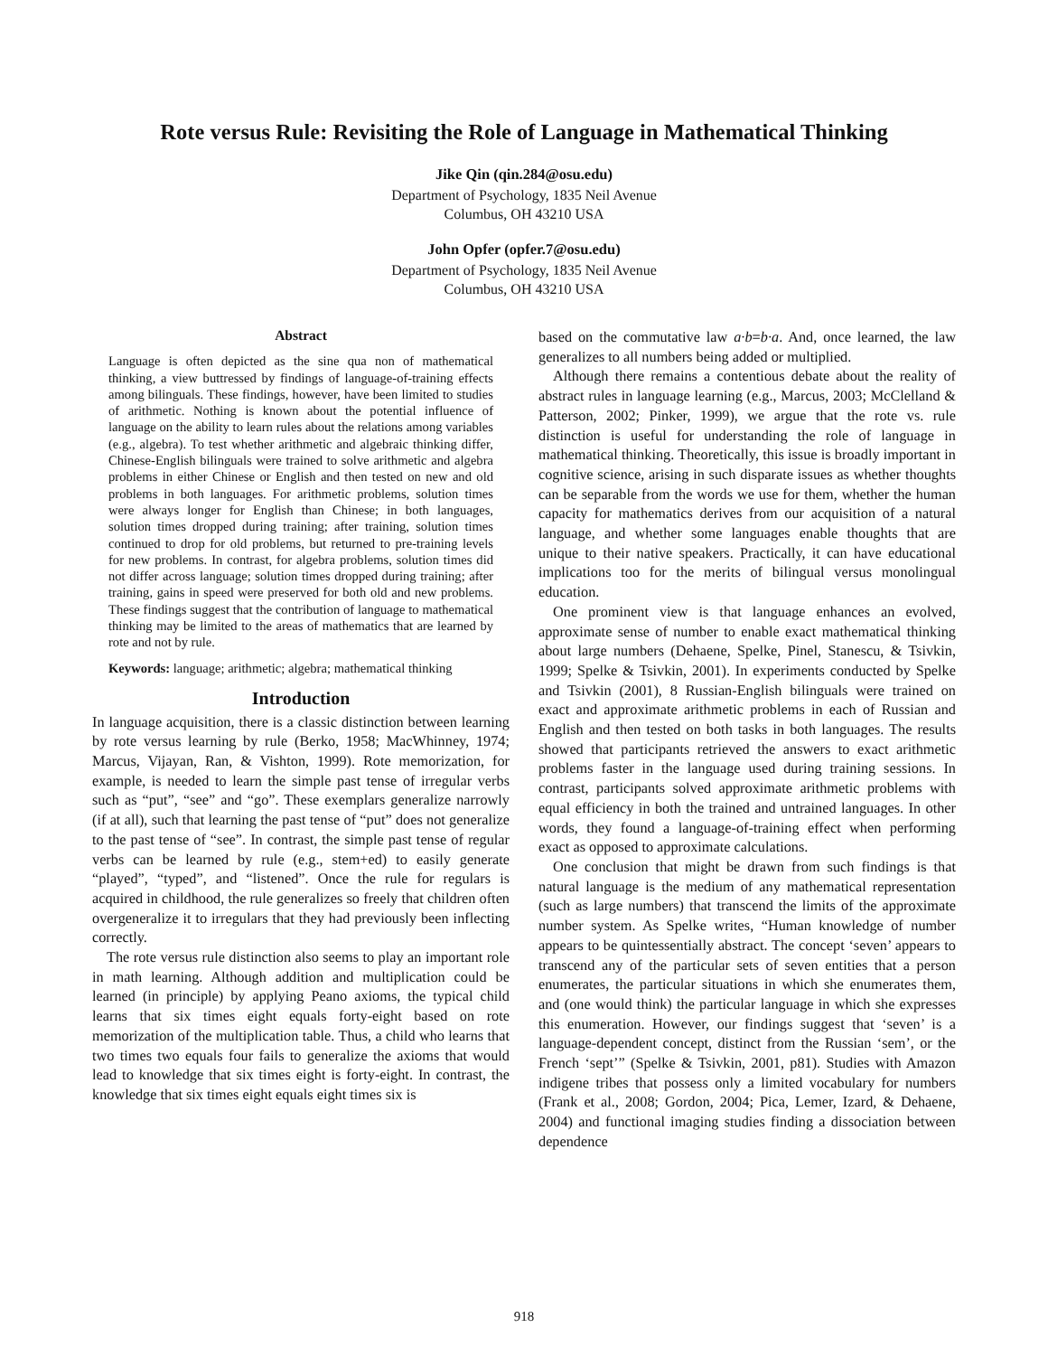Rote versus Rule: Revisiting the Role of Language in Mathematical Thinking
Jike Qin (qin.284@osu.edu)
Department of Psychology, 1835 Neil Avenue
Columbus, OH 43210 USA
John Opfer (opfer.7@osu.edu)
Department of Psychology, 1835 Neil Avenue
Columbus, OH 43210 USA
Abstract
Language is often depicted as the sine qua non of mathematical thinking, a view buttressed by findings of language-of-training effects among bilinguals. These findings, however, have been limited to studies of arithmetic. Nothing is known about the potential influence of language on the ability to learn rules about the relations among variables (e.g., algebra). To test whether arithmetic and algebraic thinking differ, Chinese-English bilinguals were trained to solve arithmetic and algebra problems in either Chinese or English and then tested on new and old problems in both languages. For arithmetic problems, solution times were always longer for English than Chinese; in both languages, solution times dropped during training; after training, solution times continued to drop for old problems, but returned to pre-training levels for new problems. In contrast, for algebra problems, solution times did not differ across language; solution times dropped during training; after training, gains in speed were preserved for both old and new problems. These findings suggest that the contribution of language to mathematical thinking may be limited to the areas of mathematics that are learned by rote and not by rule.
Keywords: language; arithmetic; algebra; mathematical thinking
Introduction
In language acquisition, there is a classic distinction between learning by rote versus learning by rule (Berko, 1958; MacWhinney, 1974; Marcus, Vijayan, Ran, & Vishton, 1999). Rote memorization, for example, is needed to learn the simple past tense of irregular verbs such as “put”, “see” and “go”. These exemplars generalize narrowly (if at all), such that learning the past tense of “put” does not generalize to the past tense of “see”. In contrast, the simple past tense of regular verbs can be learned by rule (e.g., stem+ed) to easily generate “played”, “typed”, and “listened”. Once the rule for regulars is acquired in childhood, the rule generalizes so freely that children often overgeneralize it to irregulars that they had previously been inflecting correctly.
The rote versus rule distinction also seems to play an important role in math learning. Although addition and multiplication could be learned (in principle) by applying Peano axioms, the typical child learns that six times eight equals forty-eight based on rote memorization of the multiplication table. Thus, a child who learns that two times two equals four fails to generalize the axioms that would lead to knowledge that six times eight is forty-eight. In contrast, the knowledge that six times eight equals eight times six is
based on the commutative law a·b=b·a. And, once learned, the law generalizes to all numbers being added or multiplied.
Although there remains a contentious debate about the reality of abstract rules in language learning (e.g., Marcus, 2003; McClelland & Patterson, 2002; Pinker, 1999), we argue that the rote vs. rule distinction is useful for understanding the role of language in mathematical thinking. Theoretically, this issue is broadly important in cognitive science, arising in such disparate issues as whether thoughts can be separable from the words we use for them, whether the human capacity for mathematics derives from our acquisition of a natural language, and whether some languages enable thoughts that are unique to their native speakers. Practically, it can have educational implications too for the merits of bilingual versus monolingual education.
One prominent view is that language enhances an evolved, approximate sense of number to enable exact mathematical thinking about large numbers (Dehaene, Spelke, Pinel, Stanescu, & Tsivkin, 1999; Spelke & Tsivkin, 2001). In experiments conducted by Spelke and Tsivkin (2001), 8 Russian-English bilinguals were trained on exact and approximate arithmetic problems in each of Russian and English and then tested on both tasks in both languages. The results showed that participants retrieved the answers to exact arithmetic problems faster in the language used during training sessions. In contrast, participants solved approximate arithmetic problems with equal efficiency in both the trained and untrained languages. In other words, they found a language-of-training effect when performing exact as opposed to approximate calculations.
One conclusion that might be drawn from such findings is that natural language is the medium of any mathematical representation (such as large numbers) that transcend the limits of the approximate number system. As Spelke writes, “Human knowledge of number appears to be quintessentially abstract. The concept ‘seven’ appears to transcend any of the particular sets of seven entities that a person enumerates, the particular situations in which she enumerates them, and (one would think) the particular language in which she expresses this enumeration. However, our findings suggest that ‘seven’ is a language-dependent concept, distinct from the Russian ‘sem’, or the French ‘sept’” (Spelke & Tsivkin, 2001, p81). Studies with Amazon indigene tribes that possess only a limited vocabulary for numbers (Frank et al., 2008; Gordon, 2004; Pica, Lemer, Izard, & Dehaene, 2004) and functional imaging studies finding a dissociation between dependence
918